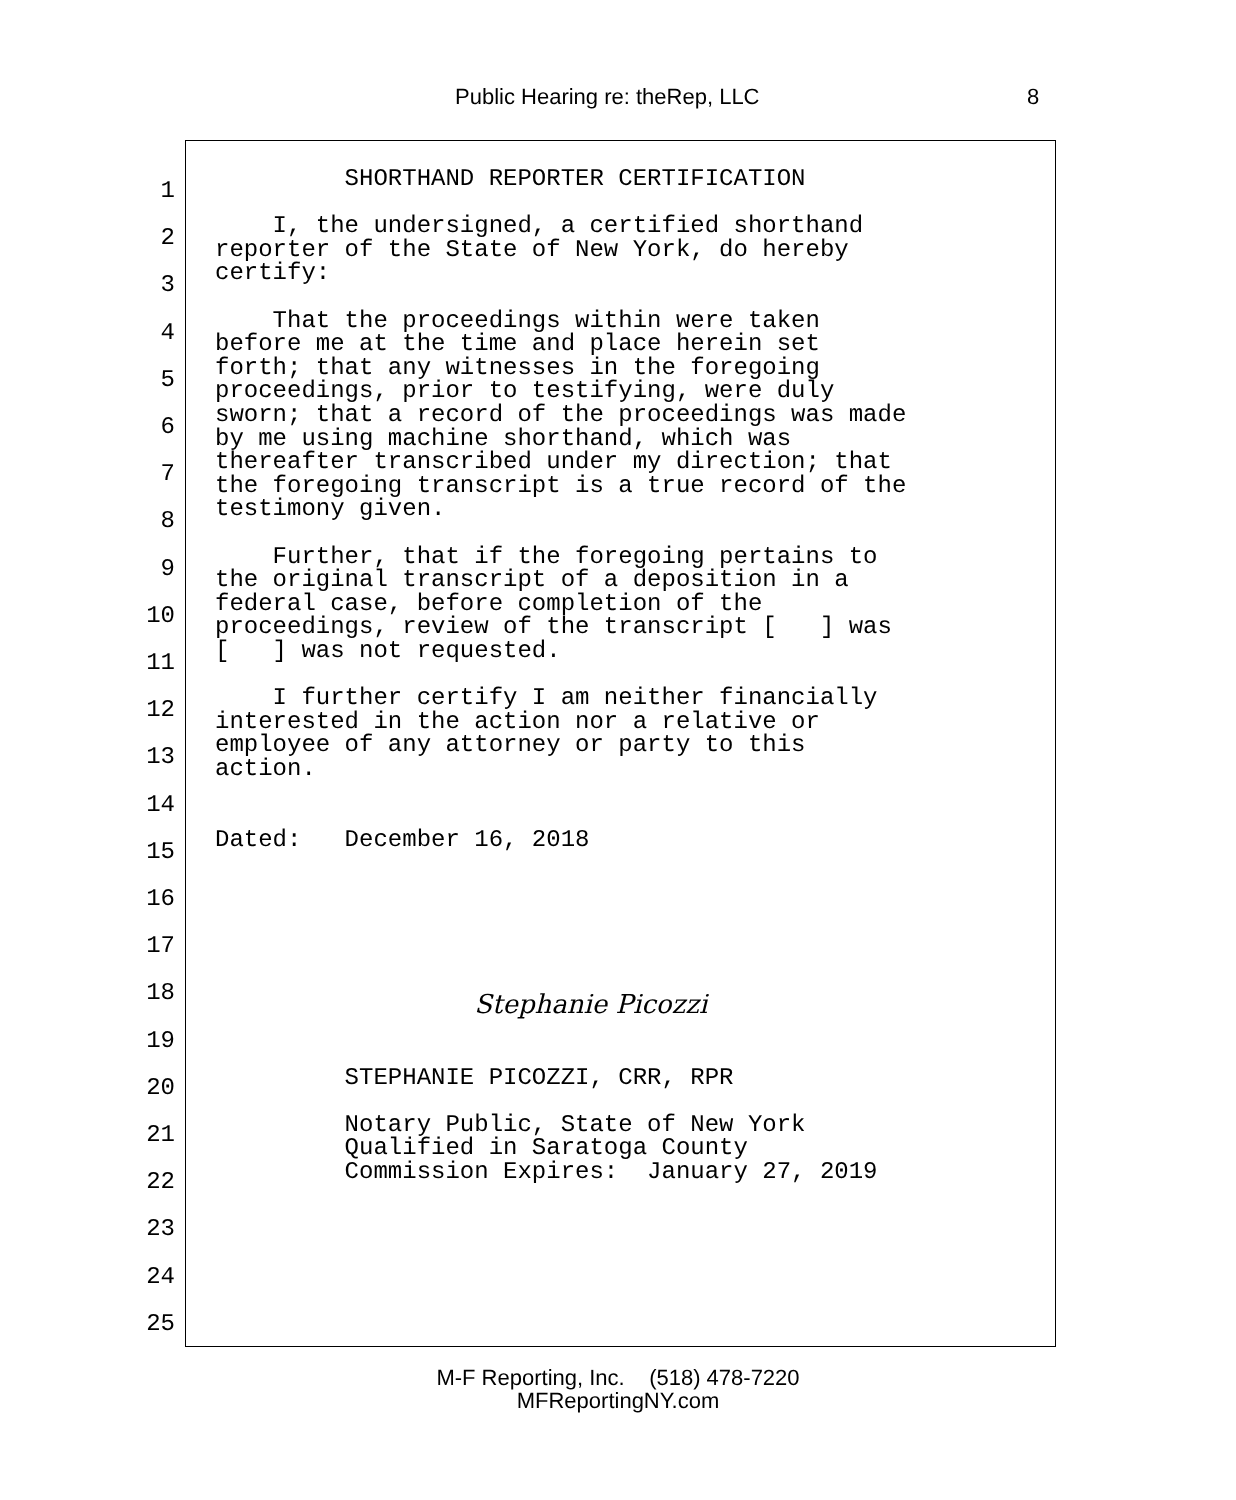Public Hearing re: theRep, LLC 8
1
2
3
4
5
6
7
8
9
10
11
12
13
14
15
16
17
18
19
20
21
22
23
24
25
SHORTHAND REPORTER CERTIFICATION I, the undersigned, a certified shorthand reporter of the State of New York, do hereby certify: That the proceedings within were taken before me at the time and place herein set forth; that any witnesses in the foregoing proceedings, prior to testifying, were duly sworn; that a record of the proceedings was made by me using machine shorthand, which was thereafter transcribed under my direction; that the foregoing transcript is a true record of the testimony given. Further, that if the foregoing pertains to the original transcript of a deposition in a federal case, before completion of the proceedings, review of the transcript [ ] was [ ] was not requested. I further certify I am neither financially interested in the action nor a relative or employee of any attorney or party to this action. Dated: December 16, 2018 Stephanie Picozzi STEPHANIE PICOZZI, CRR, RPR Notary Public, State of New York Qualified in Saratoga County Commission Expires: January 27, 2019
M-F Reporting, Inc. (518) 478-7220
MFReportingNY.com